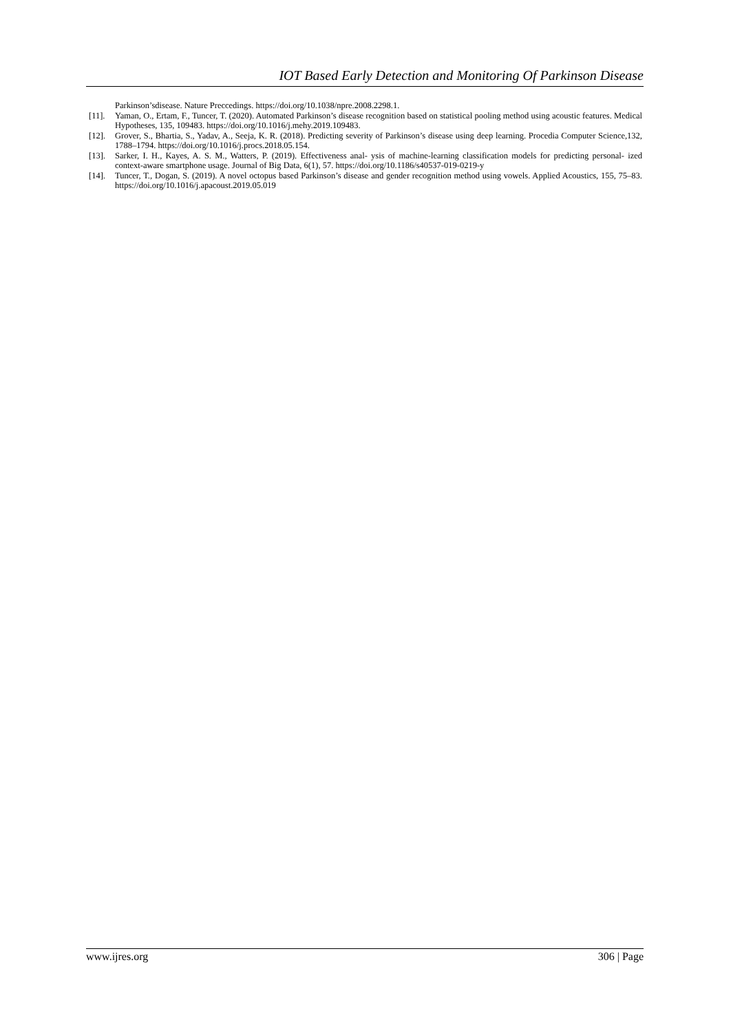IOT Based Early Detection and Monitoring Of Parkinson Disease
Parkinson’sdisease. Nature Preccedings. https://doi.org/10.1038/npre.2008.2298.1.
[11]. Yaman, O., Ertam, F., Tuncer, T. (2020). Automated Parkinson’s disease recognition based on statistical pooling method using acoustic features. Medical Hypotheses, 135, 109483. https://doi.org/10.1016/j.mehy.2019.109483.
[12]. Grover, S., Bhartia, S., Yadav, A., Seeja, K. R. (2018). Predicting severity of Parkinson’s disease using deep learning. Procedia Computer Science,132, 1788–1794. https://doi.org/10.1016/j.procs.2018.05.154.
[13]. Sarker, I. H., Kayes, A. S. M., Watters, P. (2019). Effectiveness anal- ysis of machine-learning classification models for predicting personal- ized context-aware smartphone usage. Journal of Big Data, 6(1), 57. https://doi.org/10.1186/s40537-019-0219-y
[14]. Tuncer, T., Dogan, S. (2019). A novel octopus based Parkinson’s disease and gender recognition method using vowels. Applied Acoustics, 155, 75–83. https://doi.org/10.1016/j.apacoust.2019.05.019
www.ijres.org 306 | Page